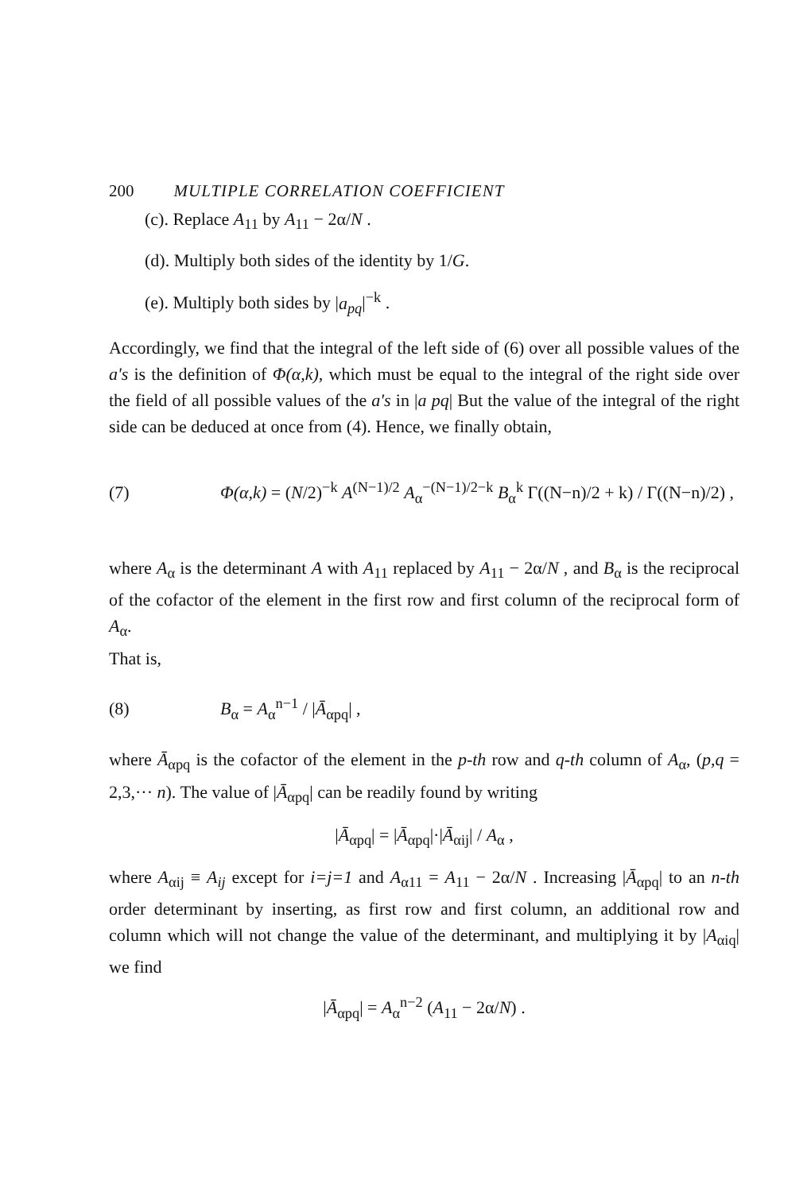200 MULTIPLE CORRELATION COEFFICIENT
(c). Replace A<sub>11</sub> by A<sub>11</sub> − 2α/N .
(d). Multiply both sides of the identity by 1/G.
(e). Multiply both sides by |a<sub>pq</sub>|<sup>−k</sup> .
Accordingly, we find that the integral of the left side of (6) over all possible values of the a's is the definition of Φ(α,k), which must be equal to the integral of the right side over the field of all possible values of the a's in |a pq| But the value of the integral of the right side can be deduced at once from (4). Hence, we finally obtain,
(7) Φ(α,k) = (N/2)<sup>−k</sup> A<sup>(N−1)/2</sup> A<sub>α</sub><sup>−(N−1)/2−k</sup> B<sub>α</sub><sup>k</sup> Γ((N−n)/2 + k) / Γ((N−n)/2) ,
where A<sub>α</sub> is the determinant A with A<sub>11</sub> replaced by A<sub>11</sub> − 2α/N , and B<sub>α</sub> is the reciprocal of the cofactor of the element in the first row and first column of the reciprocal form of A<sub>α</sub>.
That is,
(8) B<sub>α</sub> = A<sub>α</sub><sup>n−1</sup> / |Ā<sub>αpq</sub>| ,
where Ā<sub>αpq</sub> is the cofactor of the element in the p-th row and q-th column of A<sub>α</sub>, (p,q = 2,3,··· n). The value of |Ā<sub>αpq</sub>| can be readily found by writing
|Ā<sub>αpq</sub>| = |Ā<sub>αpq</sub>|·|Ā<sub>αij</sub>| / A<sub>α</sub> ,
where A<sub>αij</sub> ≡ A<sub>ij</sub> except for i=j=1 and A<sub>α11</sub> = A<sub>11</sub> − 2α/N . Increasing |Ā<sub>αpq</sub>| to an n-th order determinant by inserting, as first row and first column, an additional row and column which will not change the value of the determinant, and multiplying it by |A<sub>αiq</sub>| we find
|Ā<sub>αpq</sub>| = A<sub>α</sub><sup>n−2</sup> (A<sub>11</sub> − 2α/N) .